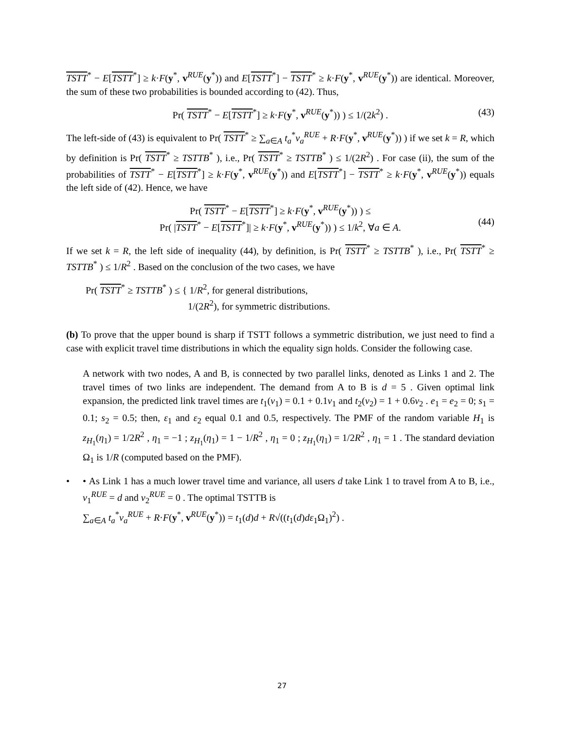TSTT<sup>*</sup> − E[TSTT<sup>*</sup>] ≥ k·F(y<sup>*</sup>, v<sup>RUE</sup>(y<sup>*</sup>)) and E[TSTT<sup>*</sup>] − TSTT<sup>*</sup> ≥ k·F(y<sup>*</sup>, v<sup>RUE</sup>(y<sup>*</sup>)) are identical. Moreover, the sum of these two probabilities is bounded according to (42). Thus,
Pr( TSTT<sup>*</sup> − E[TSTT<sup>*</sup>] ≥ k·F(y<sup>*</sup>, v<sup>RUE</sup>(y<sup>*</sup>)) ) ≤ 1/(2k<sup>2</sup>) . (43)
The left-side of (43) is equivalent to Pr( TSTT<sup>*</sup> ≥ ∑<sub>a∈A</sub> t<sub>a</sub><sup>*</sup>v<sub>a</sub><sup>RUE</sup> + R·F(y<sup>*</sup>, v<sup>RUE</sup>(y<sup>*</sup>)) ) if we set k = R, which by definition is Pr( TSTT<sup>*</sup> ≥ TSTTB<sup>*</sup> ), i.e., Pr( TSTT<sup>*</sup> ≥ TSTTB<sup>*</sup> ) ≤ 1/(2R<sup>2</sup>) . For case (ii), the sum of the probabilities of TSTT<sup>*</sup> − E[TSTT<sup>*</sup>] ≥ k·F(y<sup>*</sup>, v<sup>RUE</sup>(y<sup>*</sup>)) and E[TSTT<sup>*</sup>] − TSTT<sup>*</sup> ≥ k·F(y<sup>*</sup>, v<sup>RUE</sup>(y<sup>*</sup>)) equals the left side of (42). Hence, we have
Pr( TSTT<sup>*</sup> − E[TSTT<sup>*</sup>] ≥ k·F(y<sup>*</sup>, v<sup>RUE</sup>(y<sup>*</sup>)) ) ≤
Pr( |TSTT<sup>*</sup> − E[TSTT<sup>*</sup>]| ≥ k·F(y<sup>*</sup>, v<sup>RUE</sup>(y<sup>*</sup>)) ) ≤ 1/k<sup>2</sup>, ∀a ∈ A.
(44)
If we set k = R, the left side of inequality (44), by definition, is Pr( TSTT<sup>*</sup> ≥ TSTTB<sup>*</sup> ), i.e., Pr( TSTT<sup>*</sup> ≥ TSTTB<sup>*</sup> ) ≤ 1/R<sup>2</sup> . Based on the conclusion of the two cases, we have
Pr( TSTT<sup>*</sup> ≥ TSTTB<sup>*</sup> ) ≤ { 1/R<sup>2</sup>, for general distributions,
1/(2R<sup>2</sup>), for symmetric distributions.
(b) To prove that the upper bound is sharp if TSTT follows a symmetric distribution, we just need to find a case with explicit travel time distributions in which the equality sign holds. Consider the following case.
A network with two nodes, A and B, is connected by two parallel links, denoted as Links 1 and 2. The travel times of two links are independent. The demand from A to B is d = 5 . Given optimal link expansion, the predicted link travel times are t<sub>1</sub>(v<sub>1</sub>) = 0.1 + 0.1v<sub>1</sub> and t<sub>2</sub>(v<sub>2</sub>) = 1 + 0.6v<sub>2</sub> . e<sub>1</sub> = e<sub>2</sub> = 0; s<sub>1</sub> = 0.1; s<sub>2</sub> = 0.5; then, ε<sub>1</sub> and ε<sub>2</sub> equal 0.1 and 0.5, respectively. The PMF of the random variable H<sub>1</sub> is z<sub>H<sub>1</sub></sub>(η<sub>1</sub>) = 1/2R<sup>2</sup> , η<sub>1</sub> = −1 ; z<sub>H<sub>1</sub></sub>(η<sub>1</sub>) = 1 − 1/R<sup>2</sup> , η<sub>1</sub> = 0 ; z<sub>H<sub>1</sub></sub>(η<sub>1</sub>) = 1/2R<sup>2</sup> , η<sub>1</sub> = 1 . The standard deviation Ω<sub>1</sub> is 1/R (computed based on the PMF).
• • As Link 1 has a much lower travel time and variance, all users d take Link 1 to travel from A to B, i.e., v<sub>1</sub><sup>RUE</sup> = d and v<sub>2</sub><sup>RUE</sup> = 0 . The optimal TSTTB is
∑<sub>a∈A</sub> t<sub>a</sub><sup>*</sup>v<sub>a</sub><sup>RUE</sup> + R·F(y<sup>*</sup>, v<sup>RUE</sup>(y<sup>*</sup>)) = t<sub>1</sub>(d)d + R√((t<sub>1</sub>(d)dε<sub>1</sub>Ω<sub>1</sub>)<sup>2</sup>) .
27